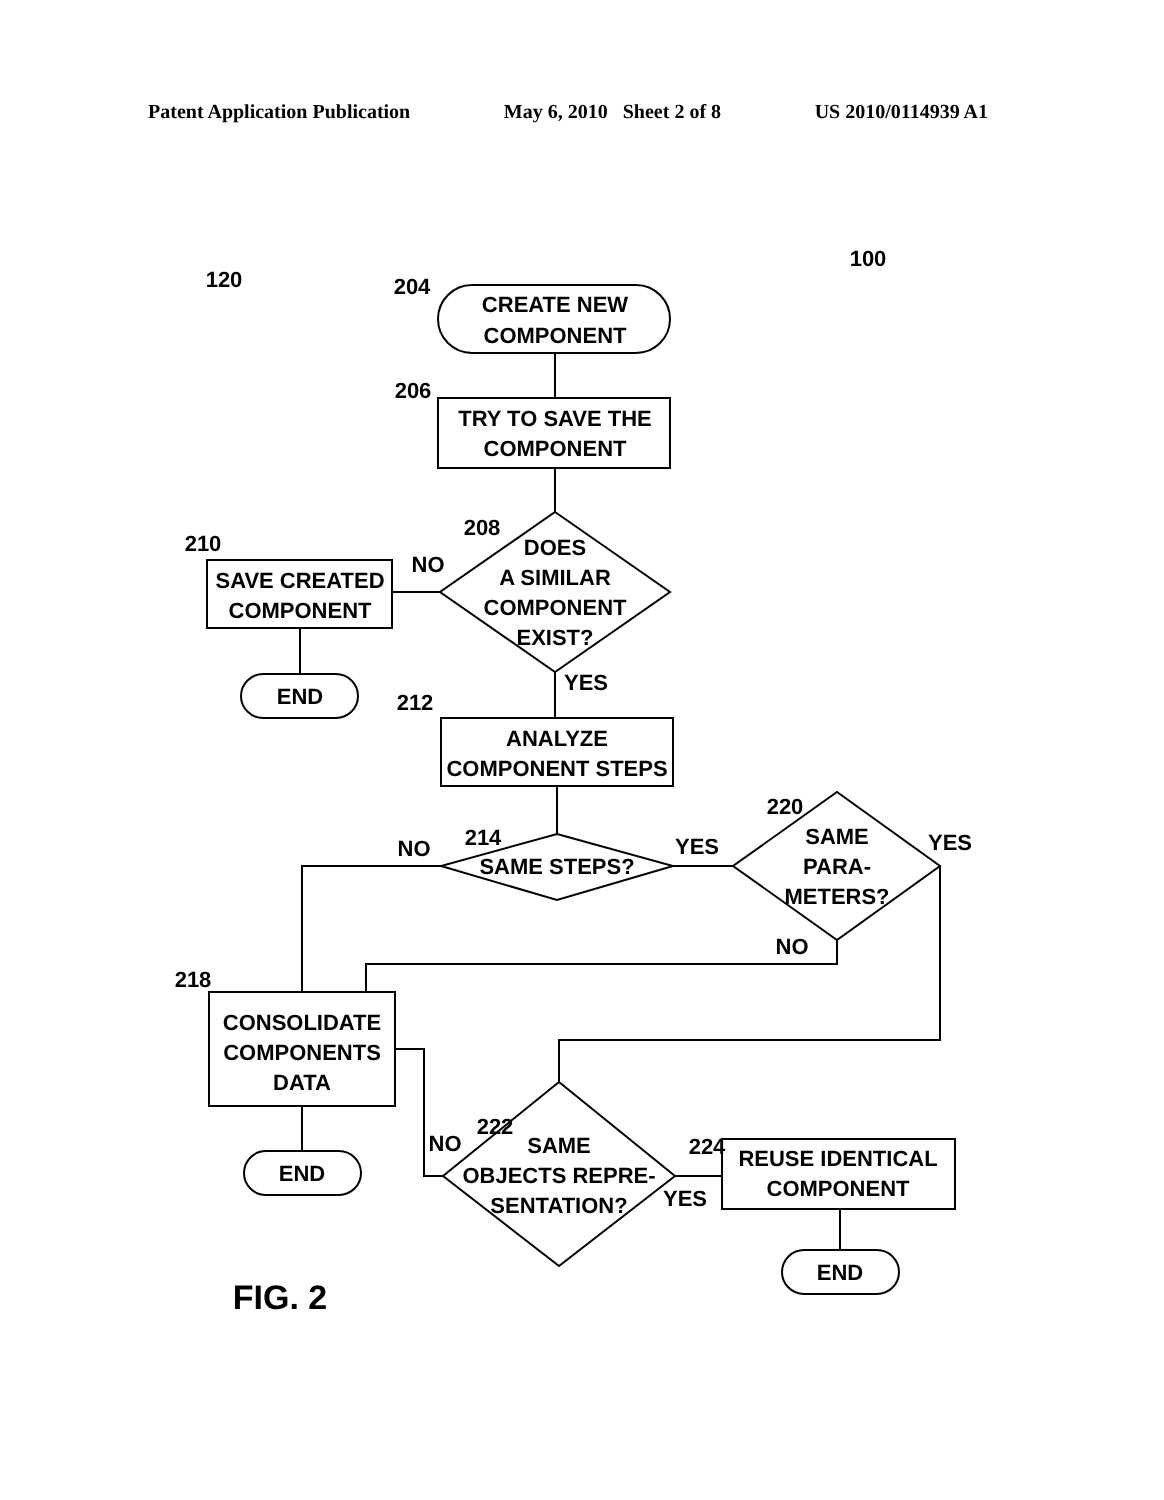Patent Application Publication May 6, 2010 Sheet 2 of 8 US 2010/0114939 A1
CREATE NEW
COMPONENT
TRY TO SAVE THE
COMPONENT
DOES
A SIMILAR
COMPONENT
EXIST?
SAVE CREATED
COMPONENT
END
ANALYZE
COMPONENT STEPS
SAME STEPS?
SAME
PARA-
METERS?
CONSOLIDATE
COMPONENTS
DATA
END
SAME
OBJECTS REPRE-
SENTATION?
REUSE IDENTICAL
COMPONENT
END
NO
YES
NO
YES
YES
NO
NO
YES
120
204
206
208
210
212
214
220
218
222
224
100
FIG. 2